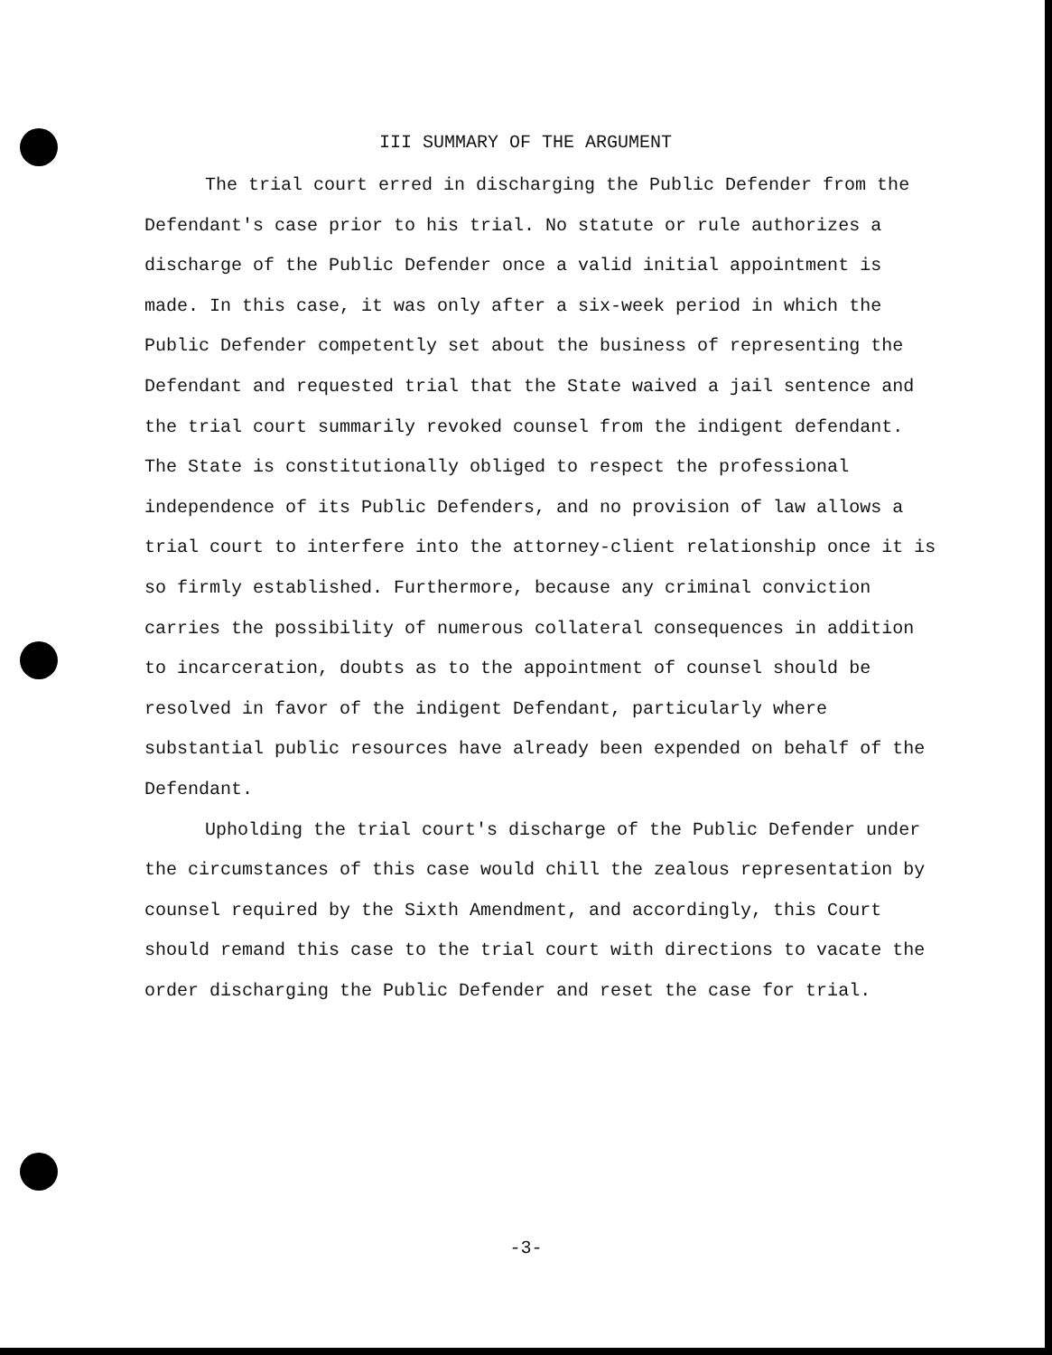III SUMMARY OF THE ARGUMENT
The trial court erred in discharging the Public Defender from the Defendant's case prior to his trial. No statute or rule authorizes a discharge of the Public Defender once a valid initial appointment is made. In this case, it was only after a six-week period in which the Public Defender competently set about the business of representing the Defendant and requested trial that the State waived a jail sentence and the trial court summarily revoked counsel from the indigent defendant. The State is constitutionally obliged to respect the professional independence of its Public Defenders, and no provision of law allows a trial court to interfere into the attorney-client relationship once it is so firmly established. Furthermore, because any criminal conviction carries the possibility of numerous collateral consequences in addition to incarceration, doubts as to the appointment of counsel should be resolved in favor of the indigent Defendant, particularly where substantial public resources have already been expended on behalf of the Defendant.
Upholding the trial court's discharge of the Public Defender under the circumstances of this case would chill the zealous representation by counsel required by the Sixth Amendment, and accordingly, this Court should remand this case to the trial court with directions to vacate the order discharging the Public Defender and reset the case for trial.
-3-